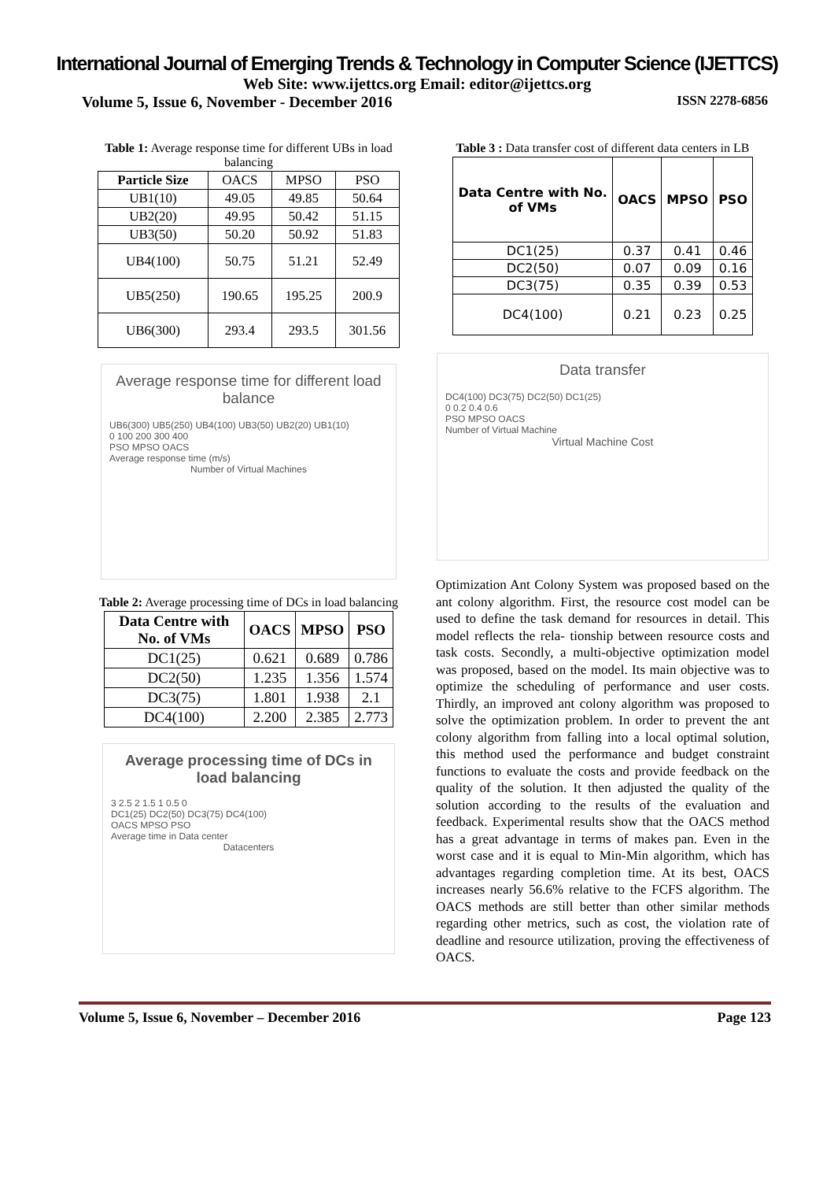International Journal of Emerging Trends & Technology in Computer Science (IJETTCS)
Web Site: www.ijettcs.org Email: editor@ijettcs.org
Volume 5, Issue 6, November - December 2016 ISSN 2278-6856
Table 1: Average response time for different UBs in load balancing
| Particle Size | OACS | MPSO | PSO |
| --- | --- | --- | --- |
| UB1(10) | 49.05 | 49.85 | 50.64 |
| UB2(20) | 49.95 | 50.42 | 51.15 |
| UB3(50) | 50.20 | 50.92 | 51.83 |
| UB4(100) | 50.75 | 51.21 | 52.49 |
| UB5(250) | 190.65 | 195.25 | 200.9 |
| UB6(300) | 293.4 | 293.5 | 301.56 |
Average response time for different load balance
UB6(300) UB5(250) UB4(100) UB3(50) UB2(20) UB1(10)
0 100 200 300 400
PSO MPSO OACS
Average response time (m/s)
Number of Virtual Machines
Table 2: Average processing time of DCs in load balancing
| Data Centre with No. of VMs | OACS | MPSO | PSO |
| --- | --- | --- | --- |
| DC1(25) | 0.621 | 0.689 | 0.786 |
| DC2(50) | 1.235 | 1.356 | 1.574 |
| DC3(75) | 1.801 | 1.938 | 2.1 |
| DC4(100) | 2.200 | 2.385 | 2.773 |
Average processing time of DCs in load balancing
3 2.5 2 1.5 1 0.5 0
DC1(25) DC2(50) DC3(75) DC4(100)
OACS MPSO PSO
Average time in Data center
Datacenters
Table 3 : Data transfer cost of different data centers in LB
| Data Centre with No. of VMs | OACS | MPSO | PSO |
| --- | --- | --- | --- |
| DC1(25) | 0.37 | 0.41 | 0.46 |
| DC2(50) | 0.07 | 0.09 | 0.16 |
| DC3(75) | 0.35 | 0.39 | 0.53 |
| DC4(100) | 0.21 | 0.23 | 0.25 |
Data transfer
DC4(100) DC3(75) DC2(50) DC1(25)
0 0.2 0.4 0.6
PSO MPSO OACS
Number of Virtual Machine
Virtual Machine Cost
Optimization Ant Colony System was proposed based on the ant colony algorithm. First, the resource cost model can be used to define the task demand for resources in detail. This model reflects the rela- tionship between resource costs and task costs. Secondly, a multi-objective optimization model was proposed, based on the model. Its main objective was to optimize the scheduling of performance and user costs. Thirdly, an improved ant colony algorithm was proposed to solve the optimization problem. In order to prevent the ant colony algorithm from falling into a local optimal solution, this method used the performance and budget constraint functions to evaluate the costs and provide feedback on the quality of the solution. It then adjusted the quality of the solution according to the results of the evaluation and feedback. Experimental results show that the OACS method has a great advantage in terms of makes pan. Even in the worst case and it is equal to Min-Min algorithm, which has advantages regarding completion time. At its best, OACS increases nearly 56.6% relative to the FCFS algorithm. The OACS methods are still better than other similar methods regarding other metrics, such as cost, the violation rate of deadline and resource utilization, proving the effectiveness of OACS.
Volume 5, Issue 6, November – December 2016 Page 123